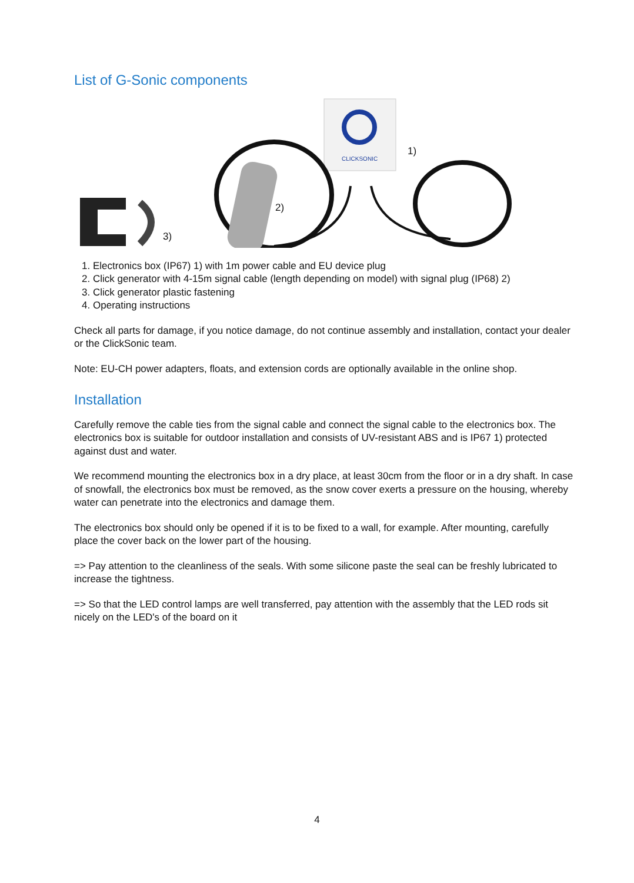List of G-Sonic components
CLICKSONIC
1)
2)
3)
1. Electronics box (IP67) 1) with 1m power cable and EU device plug
2. Click generator with 4-15m signal cable (length depending on model) with signal plug (IP68) 2)
3. Click generator plastic fastening
4. Operating instructions
Check all parts for damage, if you notice damage, do not continue assembly and installation, contact your dealer or the ClickSonic team.
Note: EU-CH power adapters, floats, and extension cords are optionally available in the online shop.
Installation
Carefully remove the cable ties from the signal cable and connect the signal cable to the electronics box. The electronics box is suitable for outdoor installation and consists of UV-resistant ABS and is IP67 1) protected against dust and water.
We recommend mounting the electronics box in a dry place, at least 30cm from the floor or in a dry shaft. In case of snowfall, the electronics box must be removed, as the snow cover exerts a pressure on the housing, whereby water can penetrate into the electronics and damage them.
The electronics box should only be opened if it is to be fixed to a wall, for example. After mounting, carefully place the cover back on the lower part of the housing.
=> Pay attention to the cleanliness of the seals. With some silicone paste the seal can be freshly lubricated to increase the tightness.
=> So that the LED control lamps are well transferred, pay attention with the assembly that the LED rods sit nicely on the LED's of the board on it
4